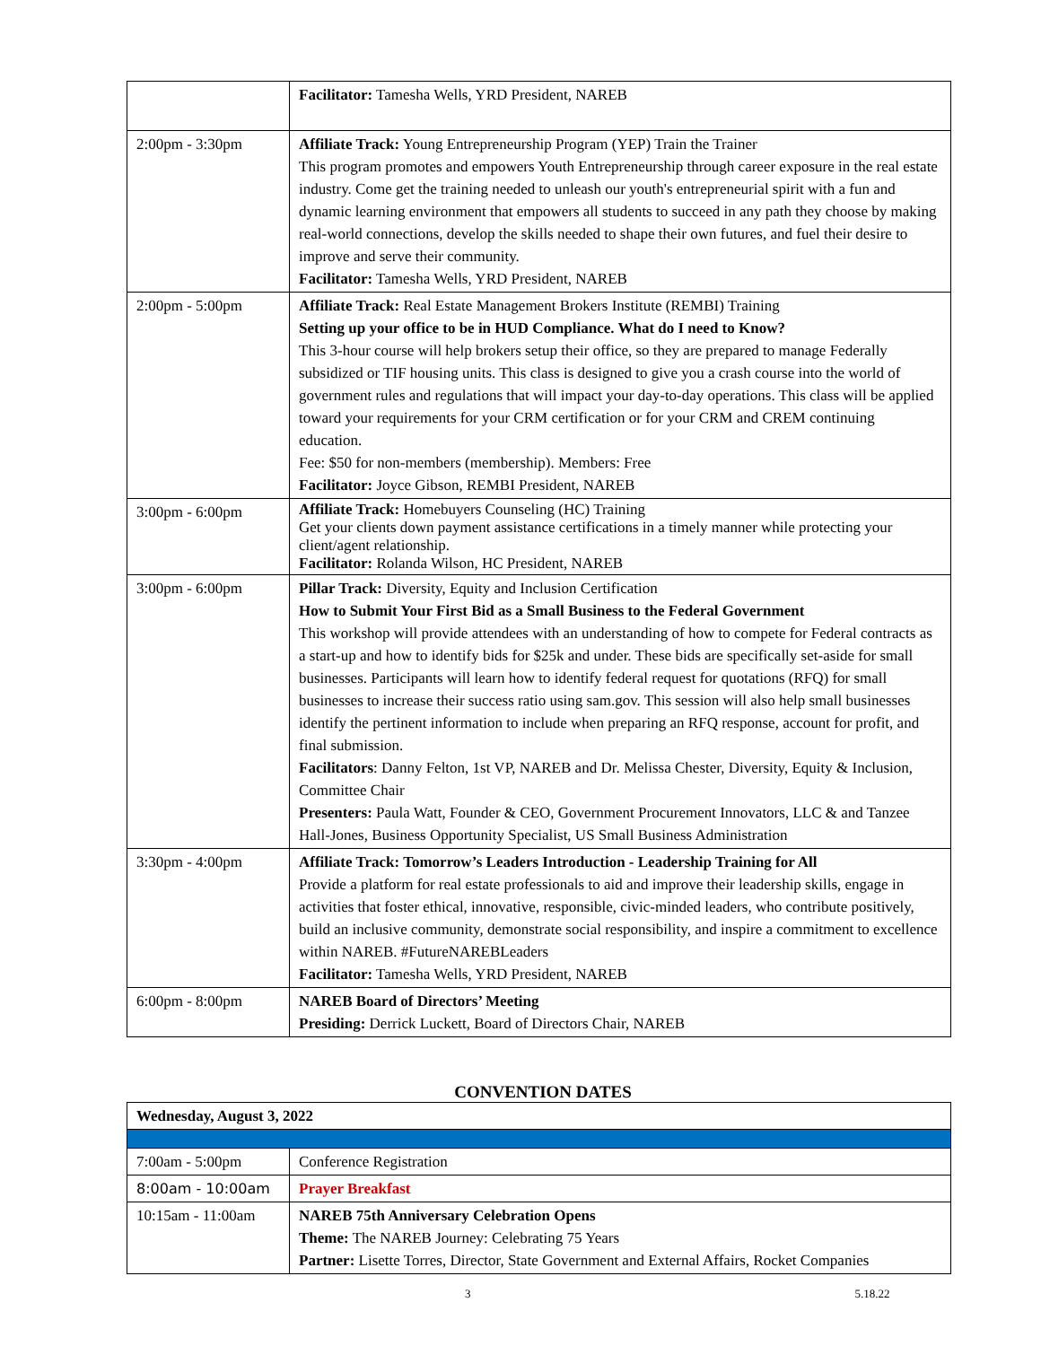| | Facilitator: Tamesha Wells, YRD President, NAREB |
| 2:00pm - 3:30pm | Affiliate Track: Young Entrepreneurship Program (YEP) Train the Trainer This program promotes and empowers Youth Entrepreneurship through career exposure in the real estate industry. Come get the training needed to unleash our youth's entrepreneurial spirit with a fun and dynamic learning environment that empowers all students to succeed in any path they choose by making real-world connections, develop the skills needed to shape their own futures, and fuel their desire to improve and serve their community. Facilitator: Tamesha Wells, YRD President, NAREB |
| 2:00pm - 5:00pm | Affiliate Track: Real Estate Management Brokers Institute (REMBI) Training Setting up your office to be in HUD Compliance. What do I need to Know? This 3-hour course will help brokers setup their office, so they are prepared to manage Federally subsidized or TIF housing units. This class is designed to give you a crash course into the world of government rules and regulations that will impact your day-to-day operations. This class will be applied toward your requirements for your CRM certification or for your CRM and CREM continuing education. Fee: $50 for non-members (membership). Members: Free Facilitator: Joyce Gibson, REMBI President, NAREB |
| 3:00pm - 6:00pm | Affiliate Track: Homebuyers Counseling (HC) Training Get your clients down payment assistance certifications in a timely manner while protecting your client/agent relationship. Facilitator: Rolanda Wilson, HC President, NAREB |
| 3:00pm - 6:00pm | Pillar Track: Diversity, Equity and Inclusion Certification How to Submit Your First Bid as a Small Business to the Federal Government This workshop will provide attendees with an understanding of how to compete for Federal contracts as a start-up and how to identify bids for $25k and under. These bids are specifically set-aside for small businesses. Participants will learn how to identify federal request for quotations (RFQ) for small businesses to increase their success ratio using sam.gov. This session will also help small businesses identify the pertinent information to include when preparing an RFQ response, account for profit, and final submission. Facilitators : Danny Felton, 1st VP, NAREB and Dr. Melissa Chester, Diversity, Equity & Inclusion, Committee Chair Presenters: Paula Watt, Founder & CEO, Government Procurement Innovators, LLC & and Tanzee Hall-Jones, Business Opportunity Specialist, US Small Business Administration |
| 3:30pm - 4:00pm | Affiliate Track: Tomorrow’s Leaders Introduction - Leadership Training for All Provide a platform for real estate professionals to aid and improve their leadership skills, engage in activities that foster ethical, innovative, responsible, civic-minded leaders, who contribute positively, build an inclusive community, demonstrate social responsibility, and inspire a commitment to excellence within NAREB. #FutureNAREBLeaders Facilitator: Tamesha Wells, YRD President, NAREB |
| 6:00pm - 8:00pm | NAREB Board of Directors’ Meeting Presiding: Derrick Luckett, Board of Directors Chair, NAREB |
CONVENTION DATES
| Wednesday, August 3, 2022 | |
| 7:00am - 5:00pm | Conference Registration |
| 8:00am - 10:00am | Prayer Breakfast |
| 10:15am - 11:00am | NAREB 75th Anniversary Celebration Opens Theme: The NAREB Journey: Celebrating 75 Years Partner: Lisette Torres, Director, State Government and External Affairs, Rocket Companies |
3 5.18.22